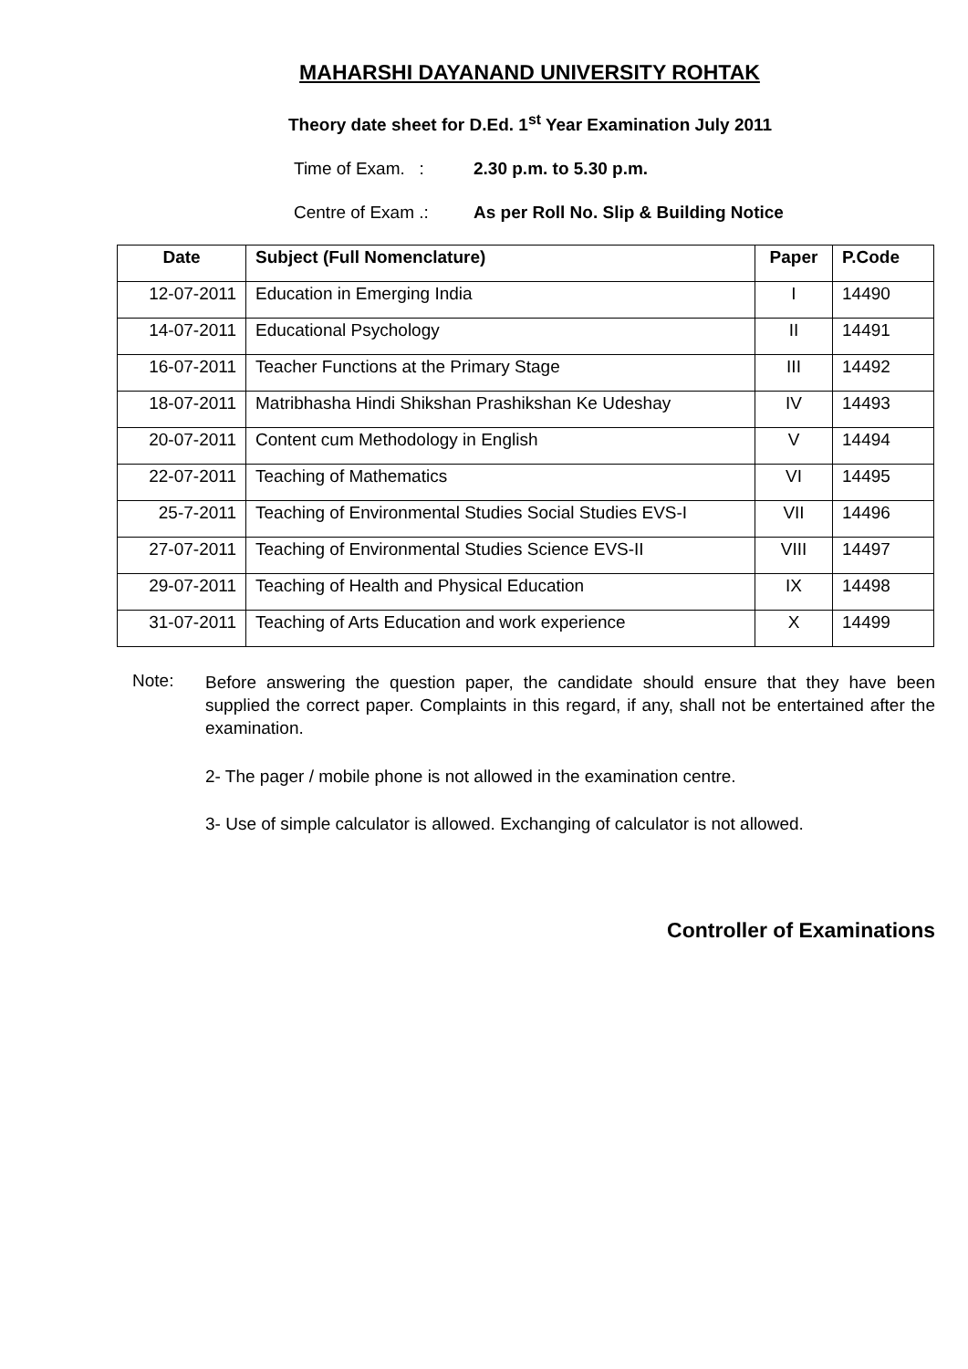MAHARSHI DAYANAND UNIVERSITY ROHTAK
Theory date sheet for D.Ed. 1<sup>st</sup> Year Examination July 2011
Time of Exam. : 2.30 p.m. to 5.30 p.m.
Centre of Exam .: As per Roll No. Slip & Building Notice
| Date | Subject (Full Nomenclature) | Paper | P.Code |
| --- | --- | --- | --- |
| 12-07-2011 | Education in Emerging India | I | 14490 |
| 14-07-2011 | Educational Psychology | II | 14491 |
| 16-07-2011 | Teacher Functions at the Primary Stage | III | 14492 |
| 18-07-2011 | Matribhasha Hindi Shikshan Prashikshan Ke Udeshay | IV | 14493 |
| 20-07-2011 | Content cum Methodology in English | V | 14494 |
| 22-07-2011 | Teaching of Mathematics | VI | 14495 |
| 25-7-2011 | Teaching of Environmental Studies Social Studies EVS-I | VII | 14496 |
| 27-07-2011 | Teaching of Environmental Studies Science EVS-II | VIII | 14497 |
| 29-07-2011 | Teaching of Health and Physical Education | IX | 14498 |
| 31-07-2011 | Teaching of Arts Education and work experience | X | 14499 |
Note:
Before answering the question paper, the candidate should ensure that they have been supplied the correct paper. Complaints in this regard, if any, shall not be entertained after the examination.
2- The pager / mobile phone is not allowed in the examination centre.
3- Use of simple calculator is allowed. Exchanging of calculator is not allowed.
Controller of Examinations